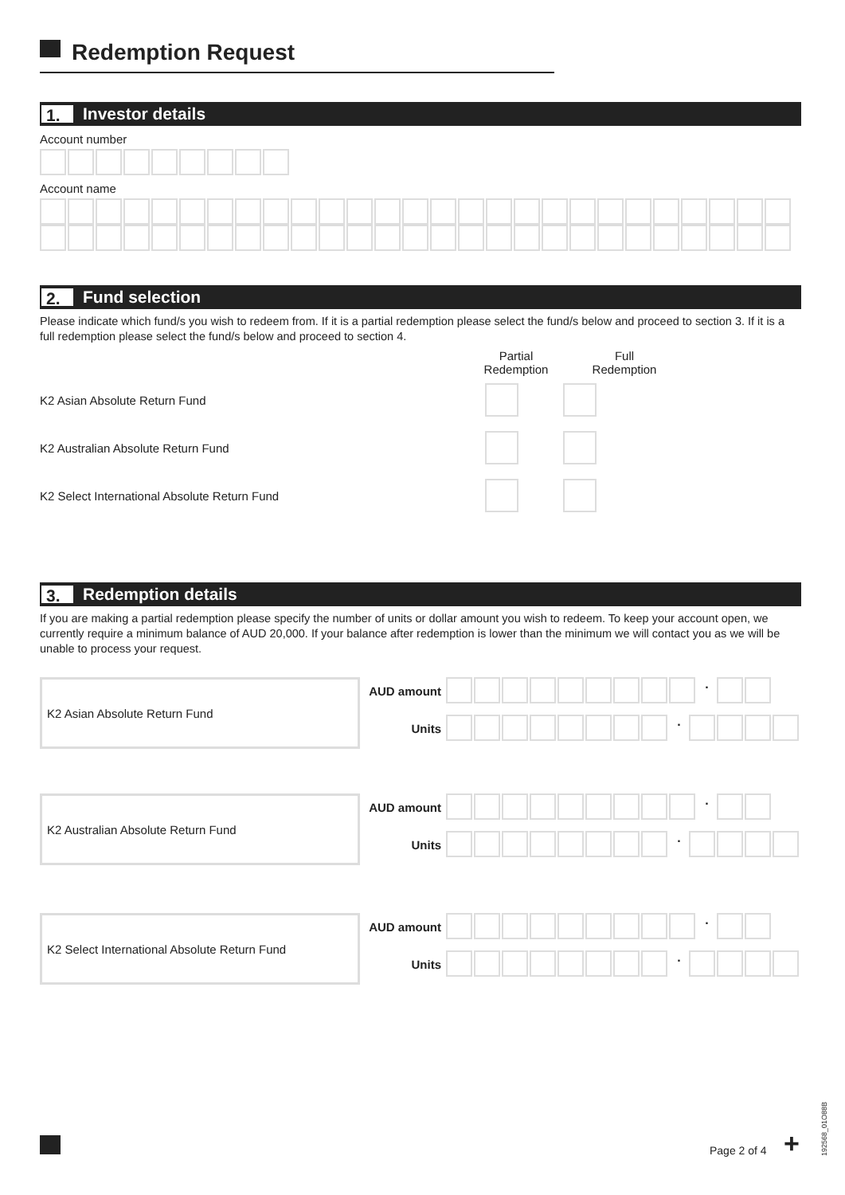Redemption Request
1. Investor details
Account number
Account name
2. Fund selection
Please indicate which fund/s you wish to redeem from. If it is a partial redemption please select the fund/s below and proceed to section 3. If it is a full redemption please select the fund/s below and proceed to section 4.
Partial
Redemption
Full
Redemption
K2 Asian Absolute Return Fund
K2 Australian Absolute Return Fund
K2 Select International Absolute Return Fund
3. Redemption details
If you are making a partial redemption please specify the number of units or dollar amount you wish to redeem. To keep your account open, we currently require a minimum balance of AUD 20,000. If your balance after redemption is lower than the minimum we will contact you as we will be unable to process your request.
K2 Asian Absolute Return Fund
AUD amount
.
Units
.
K2 Australian Absolute Return Fund
AUD amount
.
Units
.
K2 Select International Absolute Return Fund
AUD amount
.
Units
.
Page 2 of 4 +
192568_01O88B